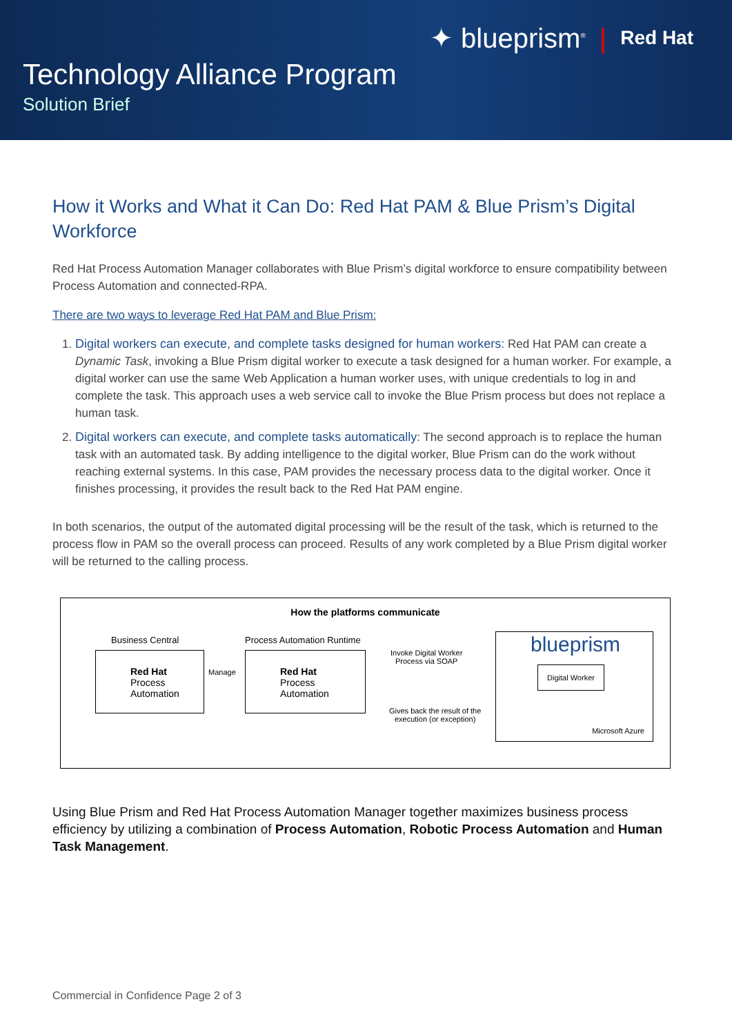✦ blueprism<sup>®</sup> | Red Hat
Technology Alliance Program
Solution Brief
How it Works and What it Can Do: Red Hat PAM & Blue Prism’s Digital Workforce
Red Hat Process Automation Manager collaborates with Blue Prism’s digital workforce to ensure compatibility between Process Automation and connected-RPA.
There are two ways to leverage Red Hat PAM and Blue Prism:
1. Digital workers can execute, and complete tasks designed for human workers: Red Hat PAM can create a Dynamic Task, invoking a Blue Prism digital worker to execute a task designed for a human worker. For example, a digital worker can use the same Web Application a human worker uses, with unique credentials to log in and complete the task. This approach uses a web service call to invoke the Blue Prism process but does not replace a human task.
2. Digital workers can execute, and complete tasks automatically: The second approach is to replace the human task with an automated task. By adding intelligence to the digital worker, Blue Prism can do the work without reaching external systems. In this case, PAM provides the necessary process data to the digital worker. Once it finishes processing, it provides the result back to the Red Hat PAM engine.
In both scenarios, the output of the automated digital processing will be the result of the task, which is returned to the process flow in PAM so the overall process can proceed. Results of any work completed by a Blue Prism digital worker will be returned to the calling process.
How the platforms communicate
Business Central Process Automation Runtime
Red Hat
Process
Automation
Manage
Red Hat
Process
Automation
Invoke Digital Worker
Process via SOAP
Gives back the result of the
execution (or exception)
blueprism
Digital Worker
Microsoft Azure
Using Blue Prism and Red Hat Process Automation Manager together maximizes business process efficiency by utilizing a combination of Process Automation, Robotic Process Automation and Human Task Management.
Commercial in Confidence Page 2 of 3